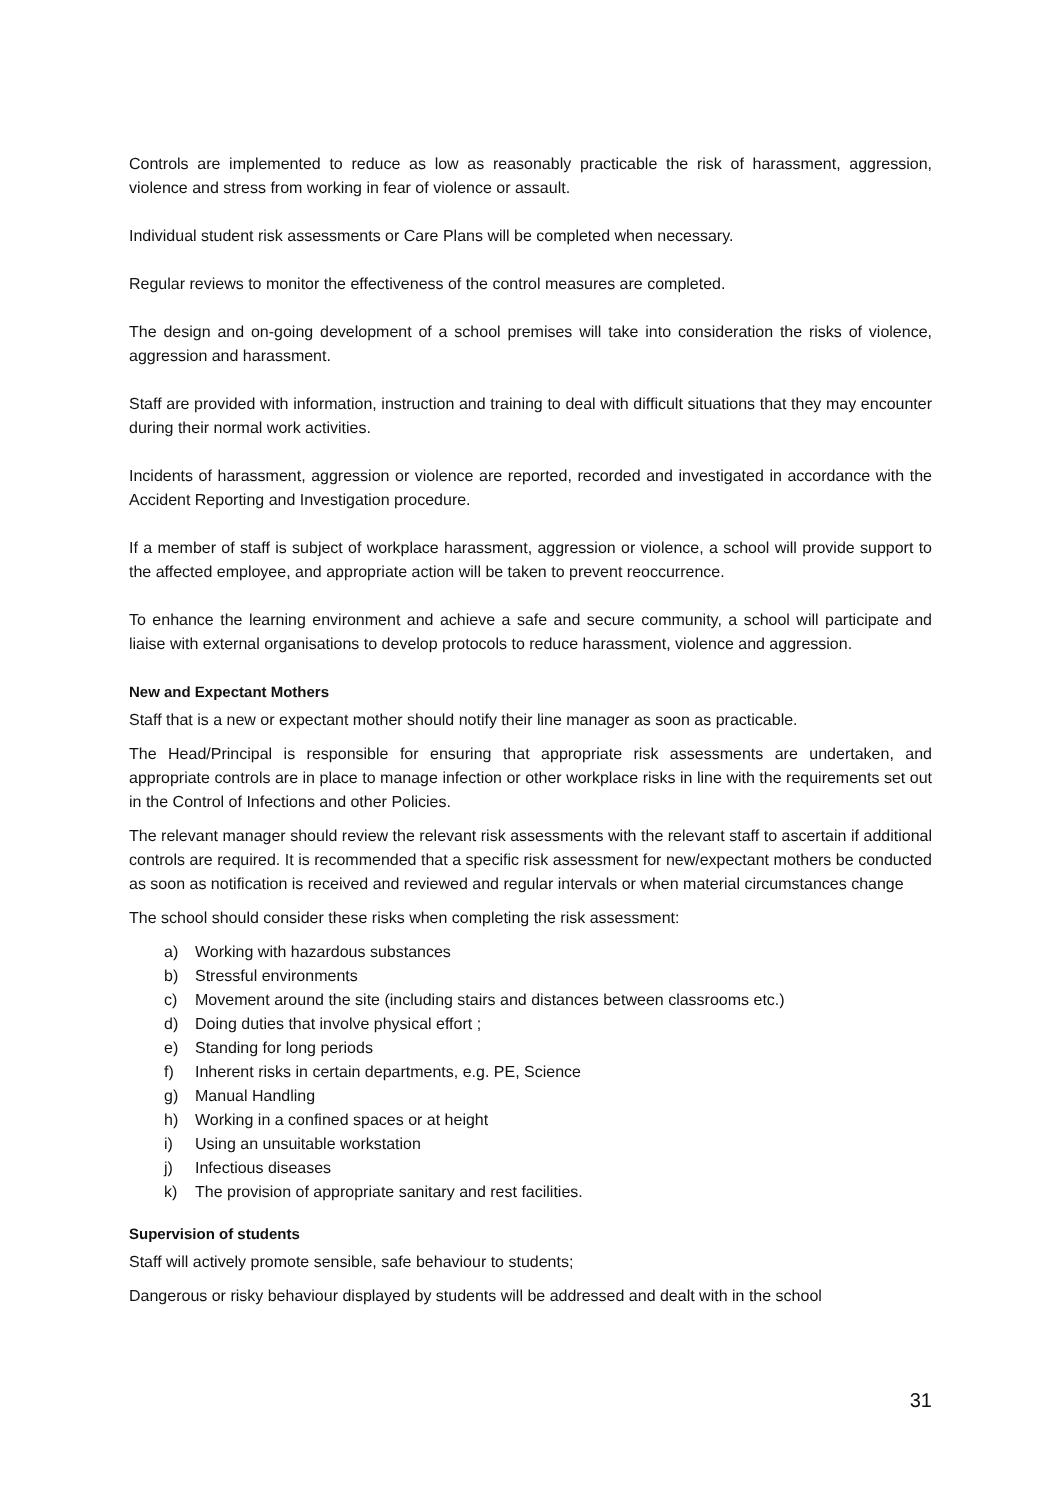Controls are implemented to reduce as low as reasonably practicable the risk of harassment, aggression, violence and stress from working in fear of violence or assault.
Individual student risk assessments or Care Plans will be completed when necessary.
Regular reviews to monitor the effectiveness of the control measures are completed.
The design and on-going development of a school premises will take into consideration the risks of violence, aggression and harassment.
Staff are provided with information, instruction and training to deal with difficult situations that they may encounter during their normal work activities.
Incidents of harassment, aggression or violence are reported, recorded and investigated in accordance with the Accident Reporting and Investigation procedure.
If a member of staff is subject of workplace harassment, aggression or violence, a school will provide support to the affected employee, and appropriate action will be taken to prevent reoccurrence.
To enhance the learning environment and achieve a safe and secure community, a school will participate and liaise with external organisations to develop protocols to reduce harassment, violence and aggression.
New and Expectant Mothers
Staff that is a new or expectant mother should notify their line manager as soon as practicable.
The Head/Principal is responsible for ensuring that appropriate risk assessments are undertaken, and appropriate controls are in place to manage infection or other workplace risks in line with the requirements set out in the Control of Infections and other Policies.
The relevant manager should review the relevant risk assessments with the relevant staff to ascertain if additional controls are required. It is recommended that a specific risk assessment for new/expectant mothers be conducted as soon as notification is received and reviewed and regular intervals or when material circumstances change
The school should consider these risks when completing the risk assessment:
a) Working with hazardous substances
b) Stressful environments
c) Movement around the site (including stairs and distances between classrooms etc.)
d) Doing duties that involve physical effort ;
e) Standing for long periods
f) Inherent risks in certain departments, e.g. PE, Science
g) Manual Handling
h) Working in a confined spaces or at height
i) Using an unsuitable workstation
j) Infectious diseases
k) The provision of appropriate sanitary and rest facilities.
Supervision of students
Staff will actively promote sensible, safe behaviour to students;
Dangerous or risky behaviour displayed by students will be addressed and dealt with in the school
31